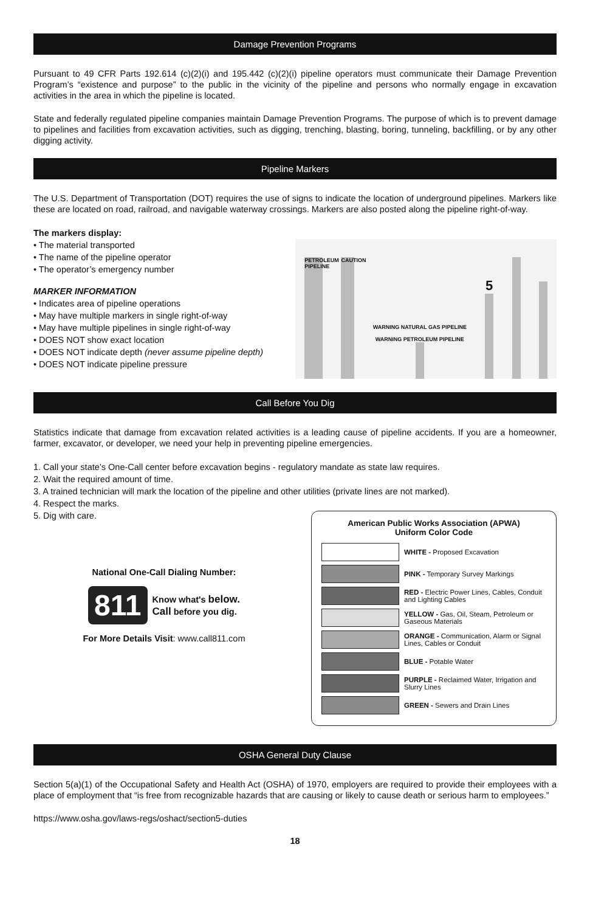Damage Prevention Programs
Pursuant to 49 CFR Parts 192.614 (c)(2)(i) and 195.442 (c)(2)(i) pipeline operators must communicate their Damage Prevention Program’s “existence and purpose” to the public in the vicinity of the pipeline and persons who normally engage in excavation activities in the area in which the pipeline is located.
State and federally regulated pipeline companies maintain Damage Prevention Programs. The purpose of which is to prevent damage to pipelines and facilities from excavation activities, such as digging, trenching, blasting, boring, tunneling, backfilling, or by any other digging activity.
Pipeline Markers
The U.S. Department of Transportation (DOT) requires the use of signs to indicate the location of underground pipelines. Markers like these are located on road, railroad, and navigable waterway crossings. Markers are also posted along the pipeline right-of-way.
The markers display:
• The material transported
• The name of the pipeline operator
• The operator’s emergency number
MARKER INFORMATION
• Indicates area of pipeline operations
• May have multiple markers in single right-of-way
• May have multiple pipelines in single right-of-way
• DOES NOT show exact location
• DOES NOT indicate depth (never assume pipeline depth)
• DOES NOT indicate pipeline pressure
PETROLEUM PIPELINE
CAUTION
WARNING NATURAL GAS PIPELINE
WARNING PETROLEUM PIPELINE
5
Call Before You Dig
Statistics indicate that damage from excavation related activities is a leading cause of pipeline accidents. If you are a homeowner, farmer, excavator, or developer, we need your help in preventing pipeline emergencies.
1. Call your state’s One-Call center before excavation begins - regulatory mandate as state law requires.
2. Wait the required amount of time.
3. A trained technician will mark the location of the pipeline and other utilities (private lines are not marked).
4. Respect the marks.
5. Dig with care.
National One-Call Dialing Number:
811 Know what's below.
Call before you dig.
For More Details Visit: www.call811.com
American Public Works Association (APWA)
Uniform Color Code
WHITE - Proposed Excavation
PINK - Temporary Survey Markings
RED - Electric Power Lines, Cables, Conduit and Lighting Cables
YELLOW - Gas, Oil, Steam, Petroleum or Gaseous Materials
ORANGE - Communication, Alarm or Signal Lines, Cables or Conduit
BLUE - Potable Water
PURPLE - Reclaimed Water, Irrigation and Slurry Lines
GREEN - Sewers and Drain Lines
OSHA General Duty Clause
Section 5(a)(1) of the Occupational Safety and Health Act (OSHA) of 1970, employers are required to provide their employees with a place of employment that “is free from recognizable hazards that are causing or likely to cause death or serious harm to employees.”
https://www.osha.gov/laws-regs/oshact/section5-duties
18